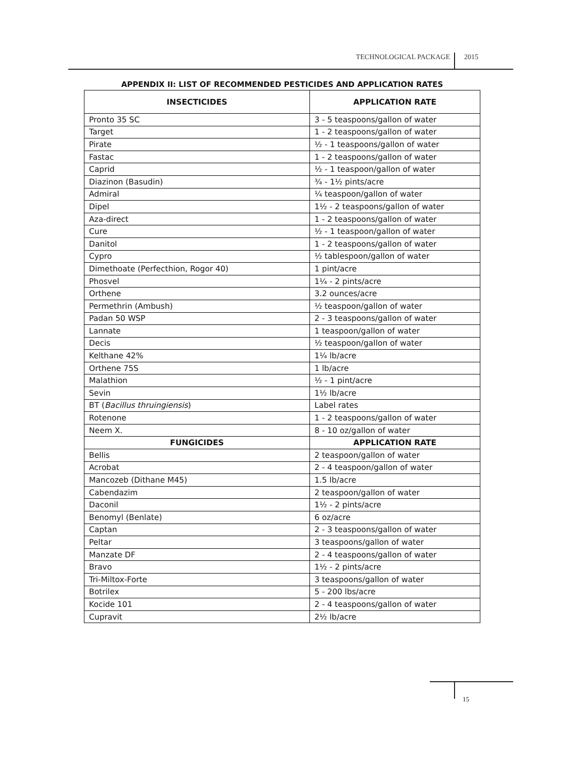TECHNOLOGICAL PACKAGE 2015
APPENDIX II: LIST OF RECOMMENDED PESTICIDES AND APPLICATION RATES
| INSECTICIDES | APPLICATION RATE |
| --- | --- |
| Pronto 35 SC | 3 - 5 teaspoons/gallon of water |
| Target | 1 - 2 teaspoons/gallon of water |
| Pirate | ½ - 1 teaspoons/gallon of water |
| Fastac | 1 - 2 teaspoons/gallon of water |
| Caprid | ½ - 1 teaspoon/gallon of water |
| Diazinon (Basudin) | ¾ - 1½ pints/acre |
| Admiral | ¼ teaspoon/gallon of water |
| Dipel | 1½ - 2 teaspoons/gallon of water |
| Aza-direct | 1 - 2 teaspoons/gallon of water |
| Cure | ½ - 1 teaspoon/gallon of water |
| Danitol | 1 - 2 teaspoons/gallon of water |
| Cypro | ½ tablespoon/gallon of water |
| Dimethoate (Perfecthion, Rogor 40) | 1 pint/acre |
| Phosvel | 1¼ - 2 pints/acre |
| Orthene | 3.2 ounces/acre |
| Permethrin (Ambush) | ½ teaspoon/gallon of water |
| Padan 50 WSP | 2 - 3 teaspoons/gallon of water |
| Lannate | 1 teaspoon/gallon of water |
| Decis | ½ teaspoon/gallon of water |
| Kelthane 42% | 1¼ lb/acre |
| Orthene 75S | 1 lb/acre |
| Malathion | ½ - 1 pint/acre |
| Sevin | 1½ lb/acre |
| BT ( Bacillus thruingiensis ) | Label rates |
| Rotenone | 1 - 2 teaspoons/gallon of water |
| Neem X. | 8 - 10 oz/gallon of water |
| FUNGICIDES | APPLICATION RATE |
| Bellis | 2 teaspoon/gallon of water |
| Acrobat | 2 - 4 teaspoon/gallon of water |
| Mancozeb (Dithane M45) | 1.5 lb/acre |
| Cabendazim | 2 teaspoon/gallon of water |
| Daconil | 1½ - 2 pints/acre |
| Benomyl (Benlate) | 6 oz/acre |
| Captan | 2 - 3 teaspoons/gallon of water |
| Peltar | 3 teaspoons/gallon of water |
| Manzate DF | 2 - 4 teaspoons/gallon of water |
| Bravo | 1½ - 2 pints/acre |
| Tri-Miltox-Forte | 3 teaspoons/gallon of water |
| Botrilex | 5 - 200 lbs/acre |
| Kocide 101 | 2 - 4 teaspoons/gallon of water |
| Cupravit | 2½ lb/acre |
15